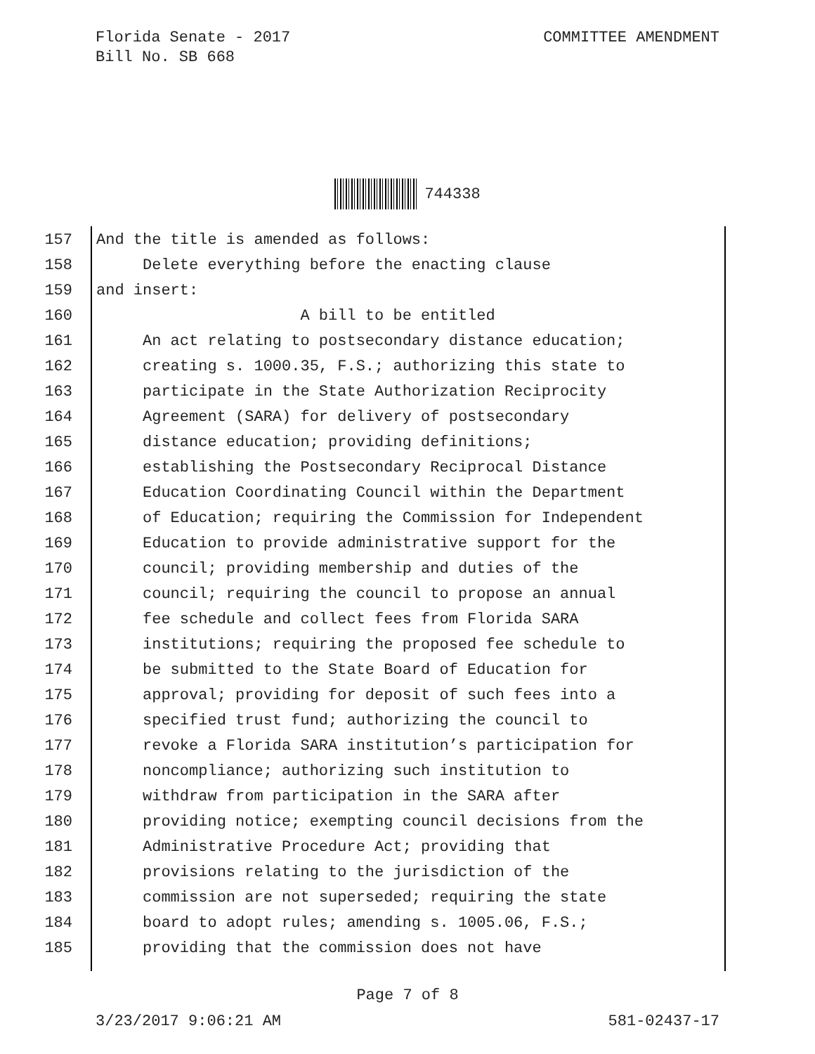Florida Senate - 2017
Bill No. SB 668
COMMITTEE AMENDMENT
744338
157 And the title is amended as follows:
158 Delete everything before the enacting clause
159 and insert:
160 A bill to be entitled
161 An act relating to postsecondary distance education;
162 creating s. 1000.35, F.S.; authorizing this state to
163 participate in the State Authorization Reciprocity
164 Agreement (SARA) for delivery of postsecondary
165 distance education; providing definitions;
166 establishing the Postsecondary Reciprocal Distance
167 Education Coordinating Council within the Department
168 of Education; requiring the Commission for Independent
169 Education to provide administrative support for the
170 council; providing membership and duties of the
171 council; requiring the council to propose an annual
172 fee schedule and collect fees from Florida SARA
173 institutions; requiring the proposed fee schedule to
174 be submitted to the State Board of Education for
175 approval; providing for deposit of such fees into a
176 specified trust fund; authorizing the council to
177 revoke a Florida SARA institution’s participation for
178 noncompliance; authorizing such institution to
179 withdraw from participation in the SARA after
180 providing notice; exempting council decisions from the
181 Administrative Procedure Act; providing that
182 provisions relating to the jurisdiction of the
183 commission are not superseded; requiring the state
184 board to adopt rules; amending s. 1005.06, F.S.;
185 providing that the commission does not have
Page 7 of 8
3/23/2017 9:06:21 AM 581-02437-17